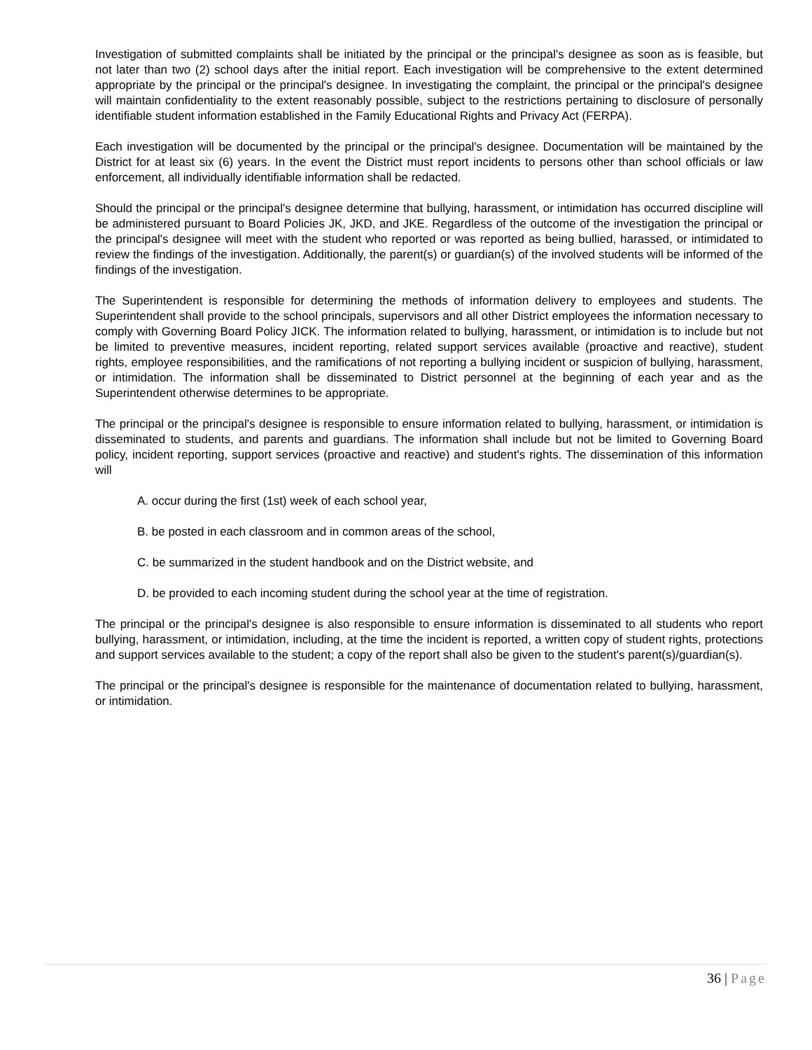Investigation of submitted complaints shall be initiated by the principal or the principal's designee as soon as is feasible, but not later than two (2) school days after the initial report. Each investigation will be comprehensive to the extent determined appropriate by the principal or the principal's designee. In investigating the complaint, the principal or the principal's designee will maintain confidentiality to the extent reasonably possible, subject to the restrictions pertaining to disclosure of personally identifiable student information established in the Family Educational Rights and Privacy Act (FERPA).
Each investigation will be documented by the principal or the principal's designee. Documentation will be maintained by the District for at least six (6) years. In the event the District must report incidents to persons other than school officials or law enforcement, all individually identifiable information shall be redacted.
Should the principal or the principal's designee determine that bullying, harassment, or intimidation has occurred discipline will be administered pursuant to Board Policies JK, JKD, and JKE. Regardless of the outcome of the investigation the principal or the principal's designee will meet with the student who reported or was reported as being bullied, harassed, or intimidated to review the findings of the investigation. Additionally, the parent(s) or guardian(s) of the involved students will be informed of the findings of the investigation.
The Superintendent is responsible for determining the methods of information delivery to employees and students. The Superintendent shall provide to the school principals, supervisors and all other District employees the information necessary to comply with Governing Board Policy JICK. The information related to bullying, harassment, or intimidation is to include but not be limited to preventive measures, incident reporting, related support services available (proactive and reactive), student rights, employee responsibilities, and the ramifications of not reporting a bullying incident or suspicion of bullying, harassment, or intimidation. The information shall be disseminated to District personnel at the beginning of each year and as the Superintendent otherwise determines to be appropriate.
The principal or the principal's designee is responsible to ensure information related to bullying, harassment, or intimidation is disseminated to students, and parents and guardians. The information shall include but not be limited to Governing Board policy, incident reporting, support services (proactive and reactive) and student's rights. The dissemination of this information will
A. occur during the first (1st) week of each school year,
B. be posted in each classroom and in common areas of the school,
C. be summarized in the student handbook and on the District website, and
D. be provided to each incoming student during the school year at the time of registration.
The principal or the principal's designee is also responsible to ensure information is disseminated to all students who report bullying, harassment, or intimidation, including, at the time the incident is reported, a written copy of student rights, protections and support services available to the student; a copy of the report shall also be given to the student's parent(s)/guardian(s).
The principal or the principal's designee is responsible for the maintenance of documentation related to bullying, harassment, or intimidation.
36 | Page